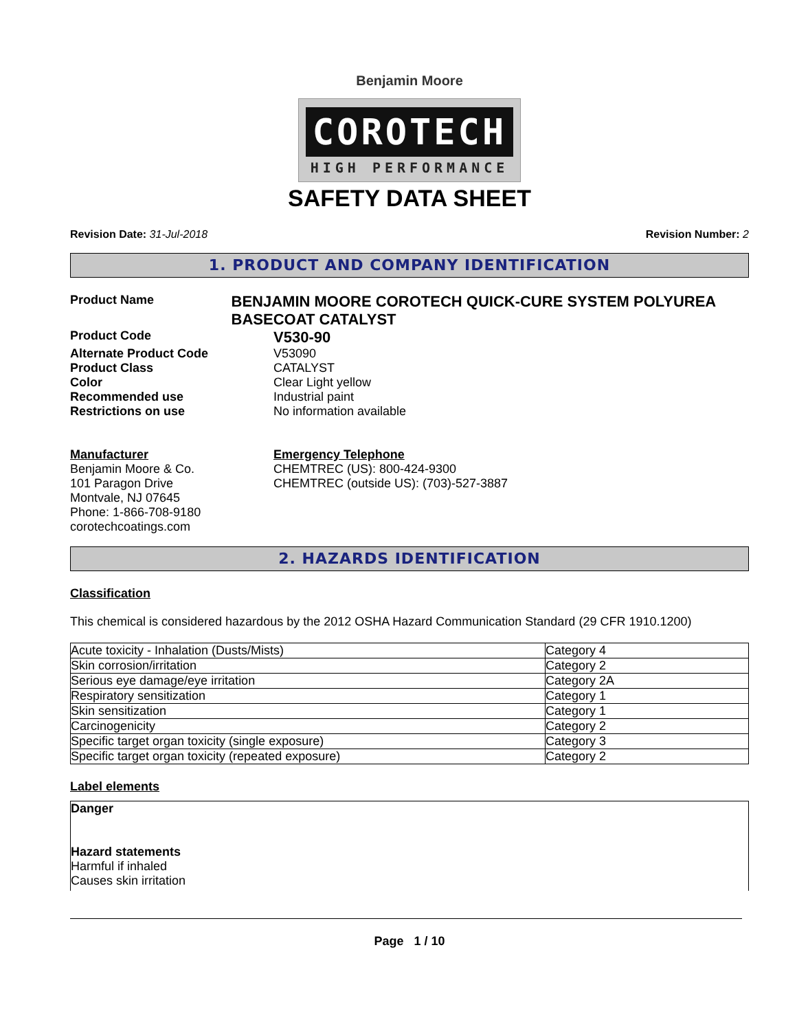Benjamin Moore
COROTECH
HIGH PERFORMANCE
SAFETY DATA SHEET
Revision Date: 31-Jul-2018 Revision Number: 2
1. PRODUCT AND COMPANY IDENTIFICATION
Product Name
BENJAMIN MOORE COROTECH QUICK-CURE SYSTEM POLYUREA BASECOAT CATALYST
Product Code
V530-90
Alternate Product Code V53090
Product Class CATALYST
Color Clear Light yellow
Recommended use Industrial paint
Restrictions on use No information available
Manufacturer
Benjamin Moore & Co.
101 Paragon Drive
Montvale, NJ 07645
Phone: 1-866-708-9180
corotechcoatings.com
Emergency Telephone
CHEMTREC (US): 800-424-9300
CHEMTREC (outside US): (703)-527-3887
2. HAZARDS IDENTIFICATION
Classification
This chemical is considered hazardous by the 2012 OSHA Hazard Communication Standard (29 CFR 1910.1200)
| Acute toxicity - Inhalation (Dusts/Mists) | Category 4 |
| Skin corrosion/irritation | Category 2 |
| Serious eye damage/eye irritation | Category 2A |
| Respiratory sensitization | Category 1 |
| Skin sensitization | Category 1 |
| Carcinogenicity | Category 2 |
| Specific target organ toxicity (single exposure) | Category 3 |
| Specific target organ toxicity (repeated exposure) | Category 2 |
Label elements
Danger
Hazard statements
Harmful if inhaled
Causes skin irritation
Page 1 / 10